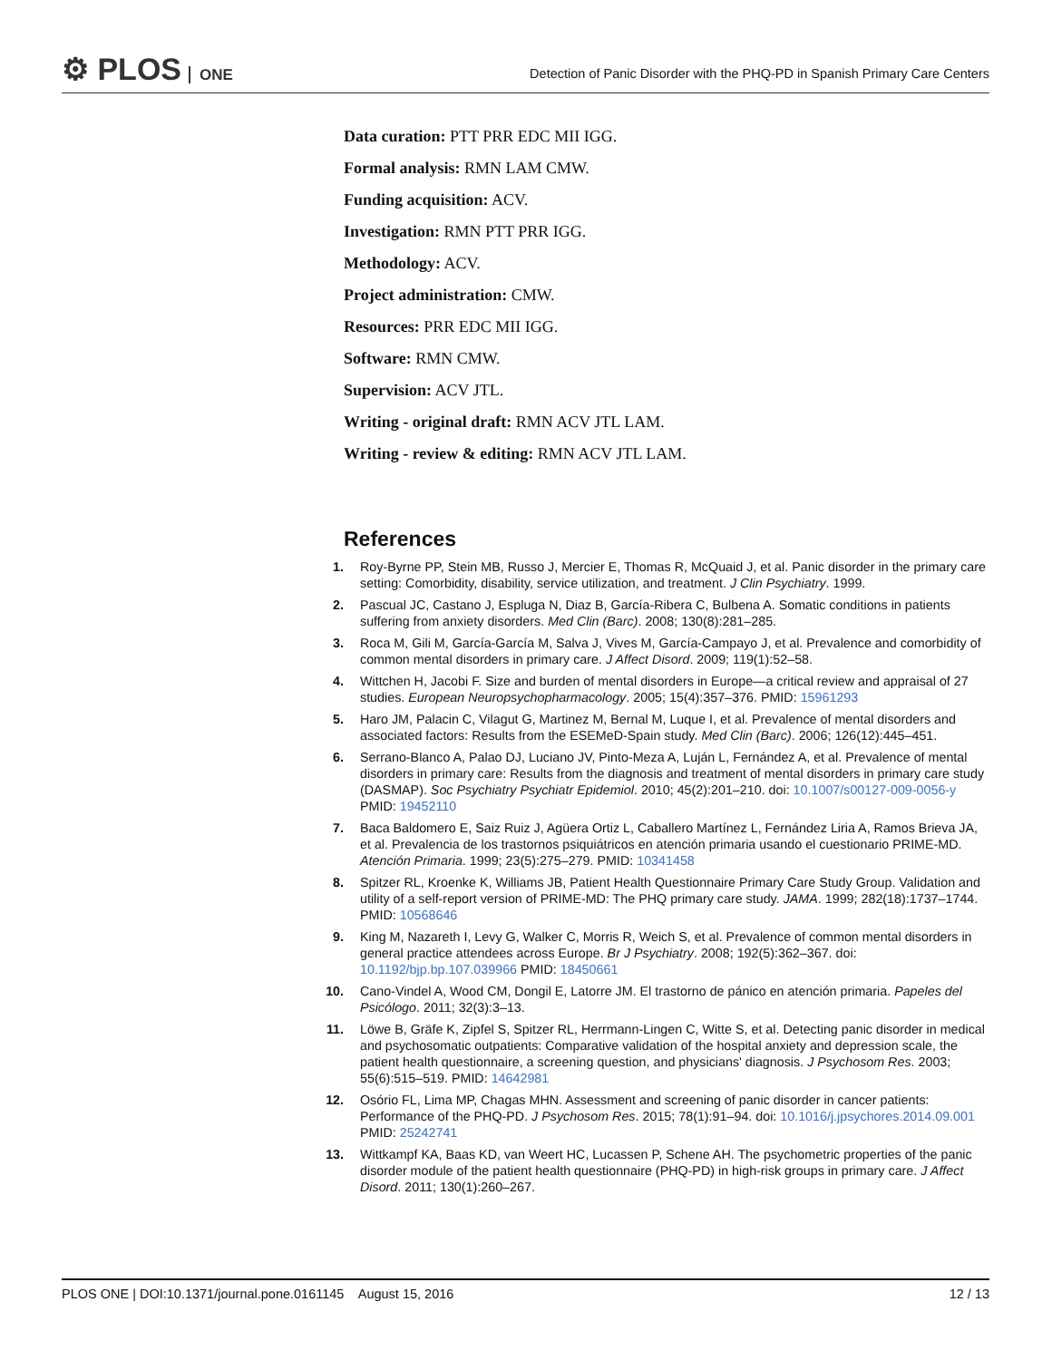⚙ PLOS ONE
Detection of Panic Disorder with the PHQ-PD in Spanish Primary Care Centers
Data curation: PTT PRR EDC MII IGG.
Formal analysis: RMN LAM CMW.
Funding acquisition: ACV.
Investigation: RMN PTT PRR IGG.
Methodology: ACV.
Project administration: CMW.
Resources: PRR EDC MII IGG.
Software: RMN CMW.
Supervision: ACV JTL.
Writing - original draft: RMN ACV JTL LAM.
Writing - review & editing: RMN ACV JTL LAM.
References
1. Roy-Byrne PP, Stein MB, Russo J, Mercier E, Thomas R, McQuaid J, et al. Panic disorder in the primary care setting: Comorbidity, disability, service utilization, and treatment. J Clin Psychiatry. 1999.
2. Pascual JC, Castano J, Espluga N, Diaz B, García-Ribera C, Bulbena A. Somatic conditions in patients suffering from anxiety disorders. Med Clin (Barc). 2008; 130(8):281–285.
3. Roca M, Gili M, García-García M, Salva J, Vives M, García-Campayo J, et al. Prevalence and comorbidity of common mental disorders in primary care. J Affect Disord. 2009; 119(1):52–58.
4. Wittchen H, Jacobi F. Size and burden of mental disorders in Europe—a critical review and appraisal of 27 studies. European Neuropsychopharmacology. 2005; 15(4):357–376. PMID: 15961293
5. Haro JM, Palacin C, Vilagut G, Martinez M, Bernal M, Luque I, et al. Prevalence of mental disorders and associated factors: Results from the ESEMeD-Spain study. Med Clin (Barc). 2006; 126(12):445–451.
6. Serrano-Blanco A, Palao DJ, Luciano JV, Pinto-Meza A, Luján L, Fernández A, et al. Prevalence of mental disorders in primary care: Results from the diagnosis and treatment of mental disorders in primary care study (DASMAP). Soc Psychiatry Psychiatr Epidemiol. 2010; 45(2):201–210. doi: 10.1007/s00127-009-0056-y PMID: 19452110
7. Baca Baldomero E, Saiz Ruiz J, Agüera Ortiz L, Caballero Martínez L, Fernández Liria A, Ramos Brieva JA, et al. Prevalencia de los trastornos psiquiátricos en atención primaria usando el cuestionario PRIME-MD. Atención Primaria. 1999; 23(5):275–279. PMID: 10341458
8. Spitzer RL, Kroenke K, Williams JB, Patient Health Questionnaire Primary Care Study Group. Validation and utility of a self-report version of PRIME-MD: The PHQ primary care study. JAMA. 1999; 282(18):1737–1744. PMID: 10568646
9. King M, Nazareth I, Levy G, Walker C, Morris R, Weich S, et al. Prevalence of common mental disorders in general practice attendees across Europe. Br J Psychiatry. 2008; 192(5):362–367. doi: 10.1192/bjp.bp.107.039966 PMID: 18450661
10. Cano-Vindel A, Wood CM, Dongil E, Latorre JM. El trastorno de pánico en atención primaria. Papeles del Psicólogo. 2011; 32(3):3–13.
11. Löwe B, Gräfe K, Zipfel S, Spitzer RL, Herrmann-Lingen C, Witte S, et al. Detecting panic disorder in medical and psychosomatic outpatients: Comparative validation of the hospital anxiety and depression scale, the patient health questionnaire, a screening question, and physicians' diagnosis. J Psychosom Res. 2003; 55(6):515–519. PMID: 14642981
12. Osório FL, Lima MP, Chagas MHN. Assessment and screening of panic disorder in cancer patients: Performance of the PHQ-PD. J Psychosom Res. 2015; 78(1):91–94. doi: 10.1016/j.jpsychores.2014.09.001 PMID: 25242741
13. Wittkampf KA, Baas KD, van Weert HC, Lucassen P, Schene AH. The psychometric properties of the panic disorder module of the patient health questionnaire (PHQ-PD) in high-risk groups in primary care. J Affect Disord. 2011; 130(1):260–267.
PLOS ONE | DOI:10.1371/journal.pone.0161145 August 15, 2016
12 / 13